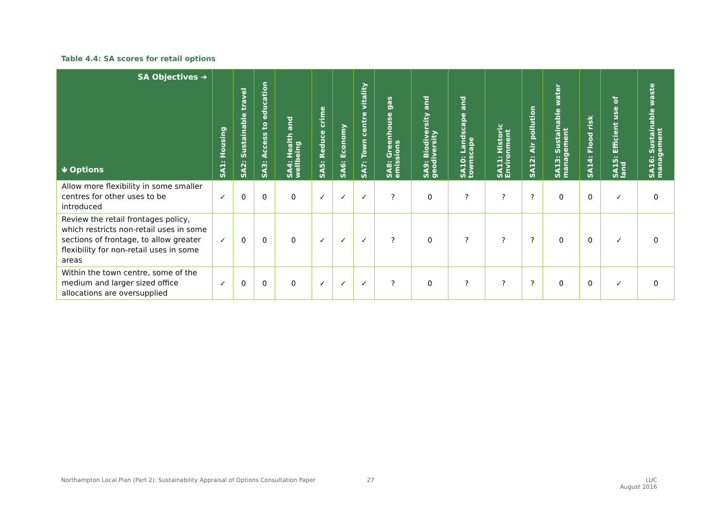Table 4.4: SA scores for retail options
| SA Objectives ➔ 🡻 Options | SA1: Housing | SA2: Sustainable travel | SA3: Access to education | SA4: Health and wellbeing | SA5: Reduce crime | SA6: Economy | SA7: Town centre vitality | SA8: Greenhouse gas emissions | SA9: Biodiversity and geodiversity | SA10: Landscape and townscape | SA11: Historic Environment | SA12: Air pollution | SA13: Sustainable water management | SA14: Flood risk | SA15: Efficient use of land | SA16: Sustainable waste management |
| --- | --- | --- | --- | --- | --- | --- | --- | --- | --- | --- | --- | --- | --- | --- | --- | --- |
| Allow more flexibility in some smaller centres for other uses to be introduced | ✓ | 0 | 0 | 0 | ✓ | ✓ | ✓ | ? | 0 | ? | ? | ? | 0 | 0 | ✓ | 0 |
| Review the retail frontages policy, which restricts non-retail uses in some sections of frontage, to allow greater flexibility for non-retail uses in some areas | ✓ | 0 | 0 | 0 | ✓ | ✓ | ✓ | ? | 0 | ? | ? | ? | 0 | 0 | ✓ | 0 |
| Within the town centre, some of the medium and larger sized office allocations are oversupplied | ✓ | 0 | 0 | 0 | ✓ | ✓ | ✓ | ? | 0 | ? | ? | ? | 0 | 0 | ✓ | 0 |
Northampton Local Plan (Part 2): Sustainability Appraisal of Options Consultation Paper
27
LUC
August 2016